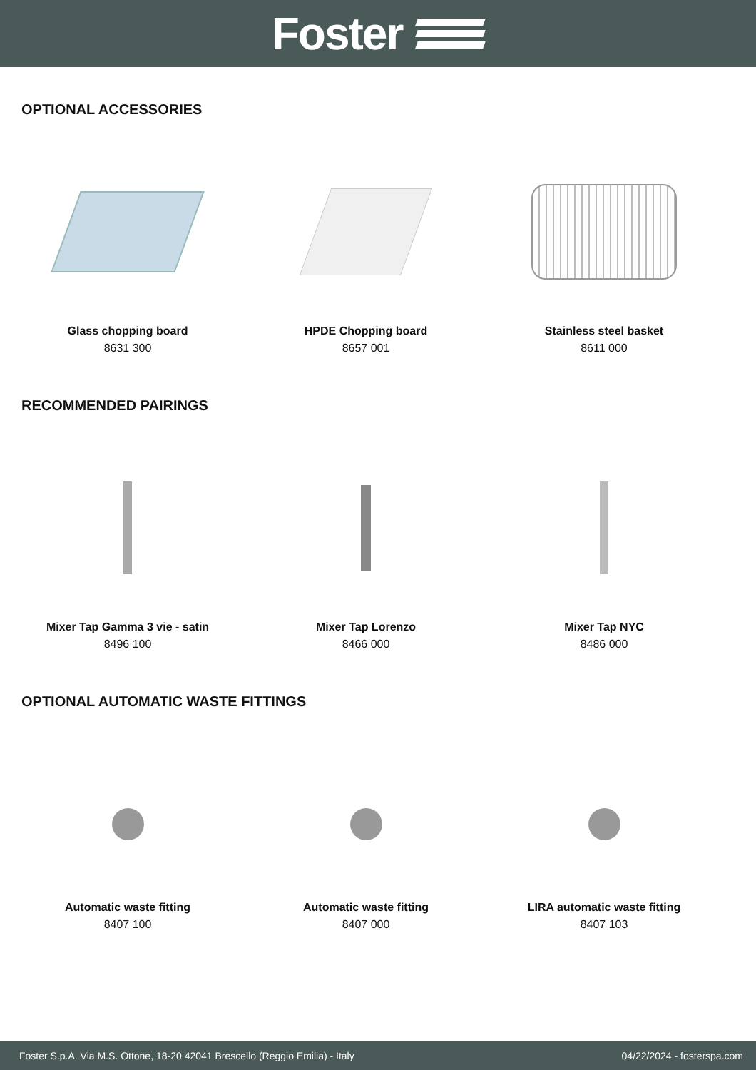Foster
OPTIONAL ACCESSORIES
Glass chopping board
8631 300
HPDE Chopping board
8657 001
Stainless steel basket
8611 000
RECOMMENDED PAIRINGS
Mixer Tap Gamma 3 vie - satin
8496 100
Mixer Tap Lorenzo
8466 000
Mixer Tap NYC
8486 000
OPTIONAL AUTOMATIC WASTE FITTINGS
Automatic waste fitting
8407 100
Automatic waste fitting
8407 000
LIRA automatic waste fitting
8407 103
Foster S.p.A. Via M.S. Ottone, 18-20 42041 Brescello (Reggio Emilia) - Italy 04/22/2024 - fosterspa.com